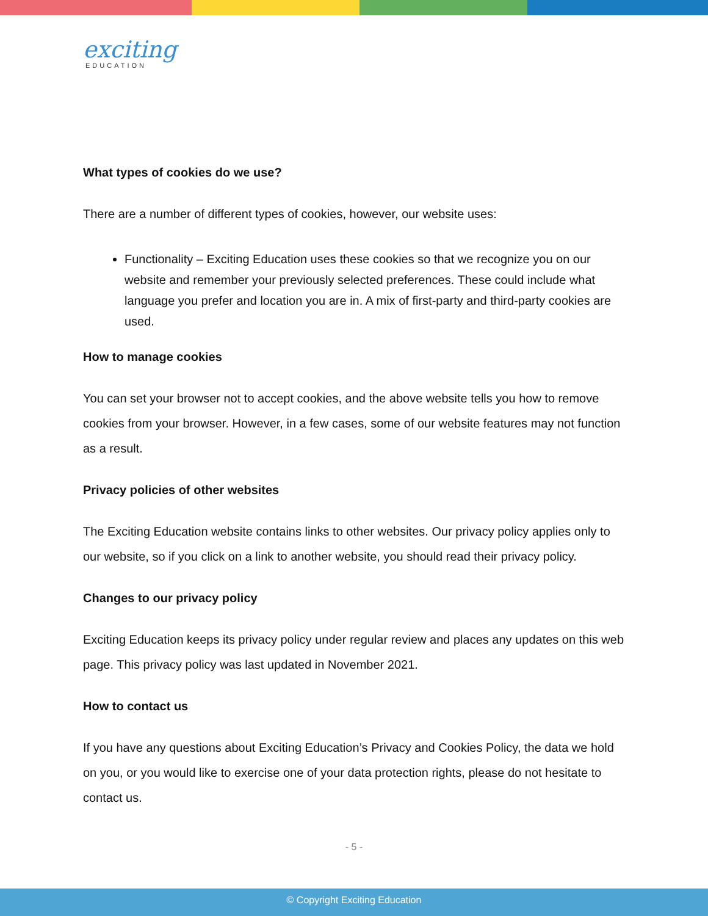exciting
EDUCATION
What types of cookies do we use?
There are a number of different types of cookies, however, our website uses:
Functionality – Exciting Education uses these cookies so that we recognize you on our website and remember your previously selected preferences. These could include what language you prefer and location you are in. A mix of first-party and third-party cookies are used.
How to manage cookies
You can set your browser not to accept cookies, and the above website tells you how to remove cookies from your browser. However, in a few cases, some of our website features may not function as a result.
Privacy policies of other websites
The Exciting Education website contains links to other websites. Our privacy policy applies only to our website, so if you click on a link to another website, you should read their privacy policy.
Changes to our privacy policy
Exciting Education keeps its privacy policy under regular review and places any updates on this web page. This privacy policy was last updated in November 2021.
How to contact us
If you have any questions about Exciting Education’s Privacy and Cookies Policy, the data we hold on you, or you would like to exercise one of your data protection rights, please do not hesitate to contact us.
- 5 -
© Copyright Exciting Education